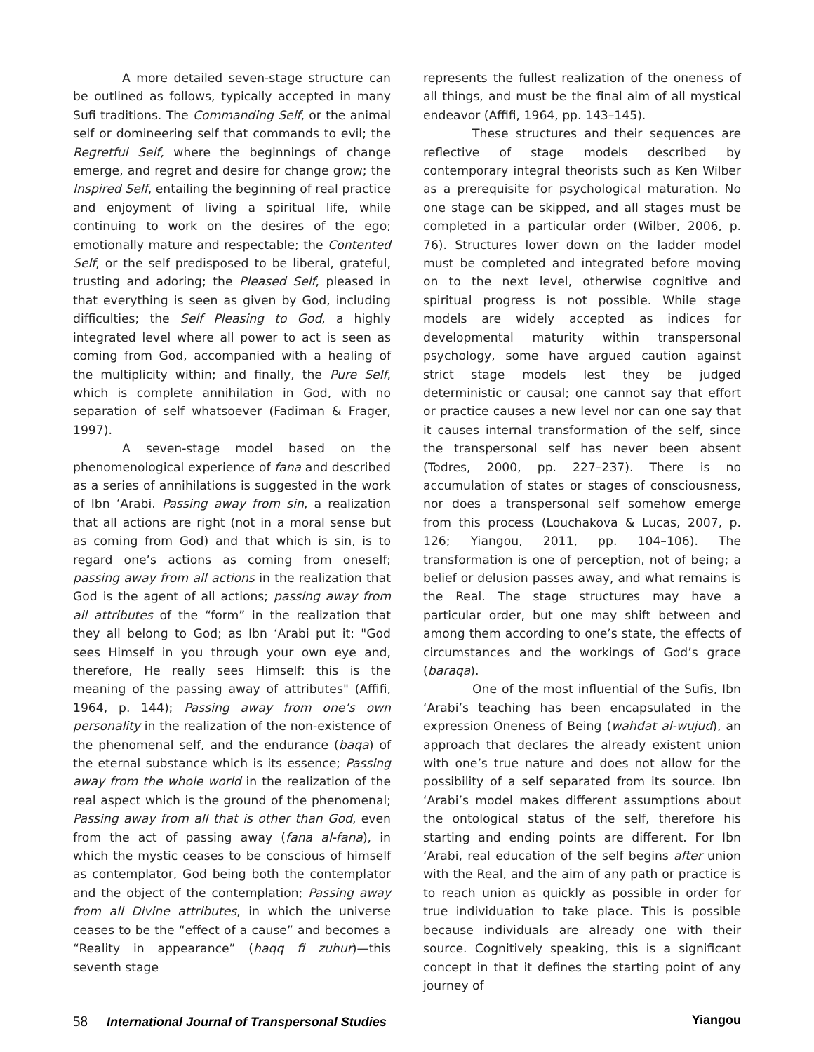A more detailed seven-stage structure can be outlined as follows, typically accepted in many Sufi traditions. The Commanding Self, or the animal self or domineering self that commands to evil; the Regretful Self, where the beginnings of change emerge, and regret and desire for change grow; the Inspired Self, entailing the beginning of real practice and enjoyment of living a spiritual life, while continuing to work on the desires of the ego; emotionally mature and respectable; the Contented Self, or the self predisposed to be liberal, grateful, trusting and adoring; the Pleased Self, pleased in that everything is seen as given by God, including difficulties; the Self Pleasing to God, a highly integrated level where all power to act is seen as coming from God, accompanied with a healing of the multiplicity within; and finally, the Pure Self, which is complete annihilation in God, with no separation of self whatsoever (Fadiman & Frager, 1997).
A seven-stage model based on the phenomenological experience of fana and described as a series of annihilations is suggested in the work of Ibn ‘Arabi. Passing away from sin, a realization that all actions are right (not in a moral sense but as coming from God) and that which is sin, is to regard one’s actions as coming from oneself; passing away from all actions in the realization that God is the agent of all actions; passing away from all attributes of the “form” in the realization that they all belong to God; as Ibn ‘Arabi put it: "God sees Himself in you through your own eye and, therefore, He really sees Himself: this is the meaning of the passing away of attributes" (Affifi, 1964, p. 144); Passing away from one’s own personality in the realization of the non-existence of the phenomenal self, and the endurance (baqa) of the eternal substance which is its essence; Passing away from the whole world in the realization of the real aspect which is the ground of the phenomenal; Passing away from all that is other than God, even from the act of passing away (fana al-fana), in which the mystic ceases to be conscious of himself as contemplator, God being both the contemplator and the object of the contemplation; Passing away from all Divine attributes, in which the universe ceases to be the “effect of a cause” and becomes a “Reality in appearance” (haqq fi zuhur)—this seventh stage
represents the fullest realization of the oneness of all things, and must be the final aim of all mystical endeavor (Affifi, 1964, pp. 143–145).
These structures and their sequences are reflective of stage models described by contemporary integral theorists such as Ken Wilber as a prerequisite for psychological maturation. No one stage can be skipped, and all stages must be completed in a particular order (Wilber, 2006, p. 76). Structures lower down on the ladder model must be completed and integrated before moving on to the next level, otherwise cognitive and spiritual progress is not possible. While stage models are widely accepted as indices for developmental maturity within transpersonal psychology, some have argued caution against strict stage models lest they be judged deterministic or causal; one cannot say that effort or practice causes a new level nor can one say that it causes internal transformation of the self, since the transpersonal self has never been absent (Todres, 2000, pp. 227–237). There is no accumulation of states or stages of consciousness, nor does a transpersonal self somehow emerge from this process (Louchakova & Lucas, 2007, p. 126; Yiangou, 2011, pp. 104–106). The transformation is one of perception, not of being; a belief or delusion passes away, and what remains is the Real. The stage structures may have a particular order, but one may shift between and among them according to one’s state, the effects of circumstances and the workings of God’s grace (baraqa).
One of the most influential of the Sufis, Ibn ‘Arabi’s teaching has been encapsulated in the expression Oneness of Being (wahdat al-wujud), an approach that declares the already existent union with one’s true nature and does not allow for the possibility of a self separated from its source. Ibn ‘Arabi’s model makes different assumptions about the ontological status of the self, therefore his starting and ending points are different. For Ibn ‘Arabi, real education of the self begins after union with the Real, and the aim of any path or practice is to reach union as quickly as possible in order for true individuation to take place. This is possible because individuals are already one with their source. Cognitively speaking, this is a significant concept in that it defines the starting point of any journey of
58 International Journal of Transpersonal Studies
Yiangou